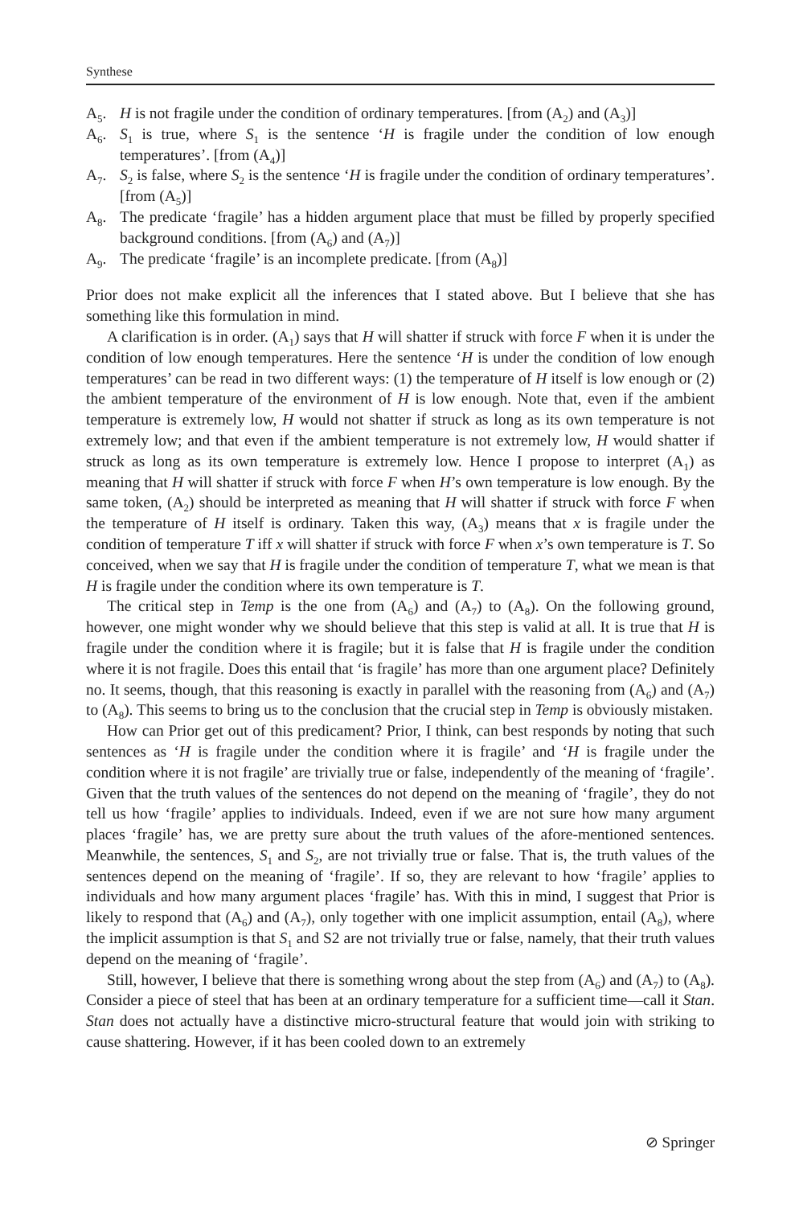Synthese
A<sub>5</sub>. H is not fragile under the condition of ordinary temperatures. [from (A<sub>2</sub>) and (A<sub>3</sub>)]
A<sub>6</sub>. S<sub>1</sub> is true, where S<sub>1</sub> is the sentence ‘H is fragile under the condition of low enough temperatures’. [from (A<sub>4</sub>)]
A<sub>7</sub>. S<sub>2</sub> is false, where S<sub>2</sub> is the sentence ‘H is fragile under the condition of ordinary temperatures’. [from (A<sub>5</sub>)]
A<sub>8</sub>. The predicate ‘fragile’ has a hidden argument place that must be filled by properly specified background conditions. [from (A<sub>6</sub>) and (A<sub>7</sub>)]
A<sub>9</sub>. The predicate ‘fragile’ is an incomplete predicate. [from (A<sub>8</sub>)]
Prior does not make explicit all the inferences that I stated above. But I believe that she has something like this formulation in mind.
A clarification is in order. (A<sub>1</sub>) says that H will shatter if struck with force F when it is under the condition of low enough temperatures. Here the sentence ‘H is under the condition of low enough temperatures’ can be read in two different ways: (1) the temperature of H itself is low enough or (2) the ambient temperature of the environment of H is low enough. Note that, even if the ambient temperature is extremely low, H would not shatter if struck as long as its own temperature is not extremely low; and that even if the ambient temperature is not extremely low, H would shatter if struck as long as its own temperature is extremely low. Hence I propose to interpret (A<sub>1</sub>) as meaning that H will shatter if struck with force F when H’s own temperature is low enough. By the same token, (A<sub>2</sub>) should be interpreted as meaning that H will shatter if struck with force F when the temperature of H itself is ordinary. Taken this way, (A<sub>3</sub>) means that x is fragile under the condition of temperature T iff x will shatter if struck with force F when x’s own temperature is T. So conceived, when we say that H is fragile under the condition of temperature T, what we mean is that H is fragile under the condition where its own temperature is T.
The critical step in Temp is the one from (A<sub>6</sub>) and (A<sub>7</sub>) to (A<sub>8</sub>). On the following ground, however, one might wonder why we should believe that this step is valid at all. It is true that H is fragile under the condition where it is fragile; but it is false that H is fragile under the condition where it is not fragile. Does this entail that ‘is fragile’ has more than one argument place? Definitely no. It seems, though, that this reasoning is exactly in parallel with the reasoning from (A<sub>6</sub>) and (A<sub>7</sub>) to (A<sub>8</sub>). This seems to bring us to the conclusion that the crucial step in Temp is obviously mistaken.
How can Prior get out of this predicament? Prior, I think, can best responds by noting that such sentences as ‘H is fragile under the condition where it is fragile’ and ‘H is fragile under the condition where it is not fragile’ are trivially true or false, independently of the meaning of ‘fragile’. Given that the truth values of the sentences do not depend on the meaning of ‘fragile’, they do not tell us how ‘fragile’ applies to individuals. Indeed, even if we are not sure how many argument places ‘fragile’ has, we are pretty sure about the truth values of the afore-mentioned sentences. Meanwhile, the sentences, S<sub>1</sub> and S<sub>2</sub>, are not trivially true or false. That is, the truth values of the sentences depend on the meaning of ‘fragile’. If so, they are relevant to how ‘fragile’ applies to individuals and how many argument places ‘fragile’ has. With this in mind, I suggest that Prior is likely to respond that (A<sub>6</sub>) and (A<sub>7</sub>), only together with one implicit assumption, entail (A<sub>8</sub>), where the implicit assumption is that S<sub>1</sub> and S2 are not trivially true or false, namely, that their truth values depend on the meaning of ‘fragile’.
Still, however, I believe that there is something wrong about the step from (A<sub>6</sub>) and (A<sub>7</sub>) to (A<sub>8</sub>). Consider a piece of steel that has been at an ordinary temperature for a sufficient time—call it Stan. Stan does not actually have a distinctive micro-structural feature that would join with striking to cause shattering. However, if it has been cooled down to an extremely
⊘ Springer